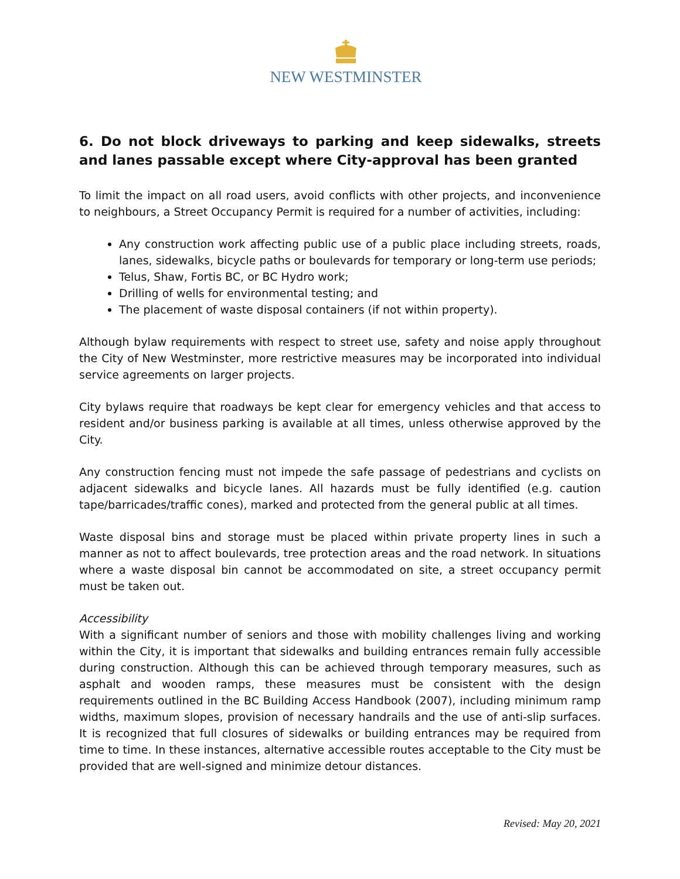NEW WESTMINSTER
6. Do not block driveways to parking and keep sidewalks, streets and lanes passable except where City-approval has been granted
To limit the impact on all road users, avoid conflicts with other projects, and inconvenience to neighbours, a Street Occupancy Permit is required for a number of activities, including:
Any construction work affecting public use of a public place including streets, roads, lanes, sidewalks, bicycle paths or boulevards for temporary or long-term use periods;
Telus, Shaw, Fortis BC, or BC Hydro work;
Drilling of wells for environmental testing; and
The placement of waste disposal containers (if not within property).
Although bylaw requirements with respect to street use, safety and noise apply throughout the City of New Westminster, more restrictive measures may be incorporated into individual service agreements on larger projects.
City bylaws require that roadways be kept clear for emergency vehicles and that access to resident and/or business parking is available at all times, unless otherwise approved by the City.
Any construction fencing must not impede the safe passage of pedestrians and cyclists on adjacent sidewalks and bicycle lanes. All hazards must be fully identified (e.g. caution tape/barricades/traffic cones), marked and protected from the general public at all times.
Waste disposal bins and storage must be placed within private property lines in such a manner as not to affect boulevards, tree protection areas and the road network. In situations where a waste disposal bin cannot be accommodated on site, a street occupancy permit must be taken out.
Accessibility
With a significant number of seniors and those with mobility challenges living and working within the City, it is important that sidewalks and building entrances remain fully accessible during construction. Although this can be achieved through temporary measures, such as asphalt and wooden ramps, these measures must be consistent with the design requirements outlined in the BC Building Access Handbook (2007), including minimum ramp widths, maximum slopes, provision of necessary handrails and the use of anti-slip surfaces. It is recognized that full closures of sidewalks or building entrances may be required from time to time. In these instances, alternative accessible routes acceptable to the City must be provided that are well-signed and minimize detour distances.
Revised: May 20, 2021